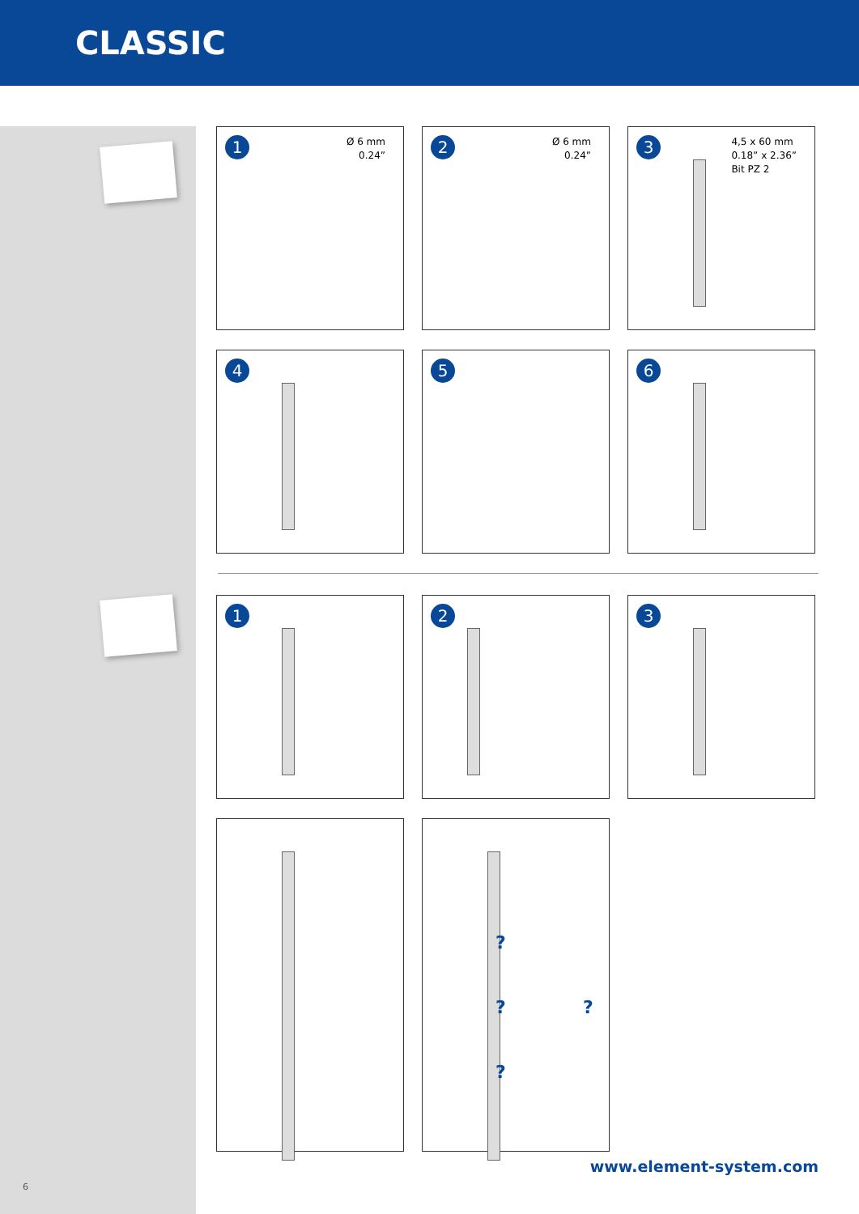CLASSIC
1
Ø 6 mm
0.24”
2
Ø 6 mm
0.24”
3
4,5 x 60 mm
0.18” x 2.36”
Bit PZ 2
4
5
6
1
2
3
?
? ?
?
www.element-system.com
6